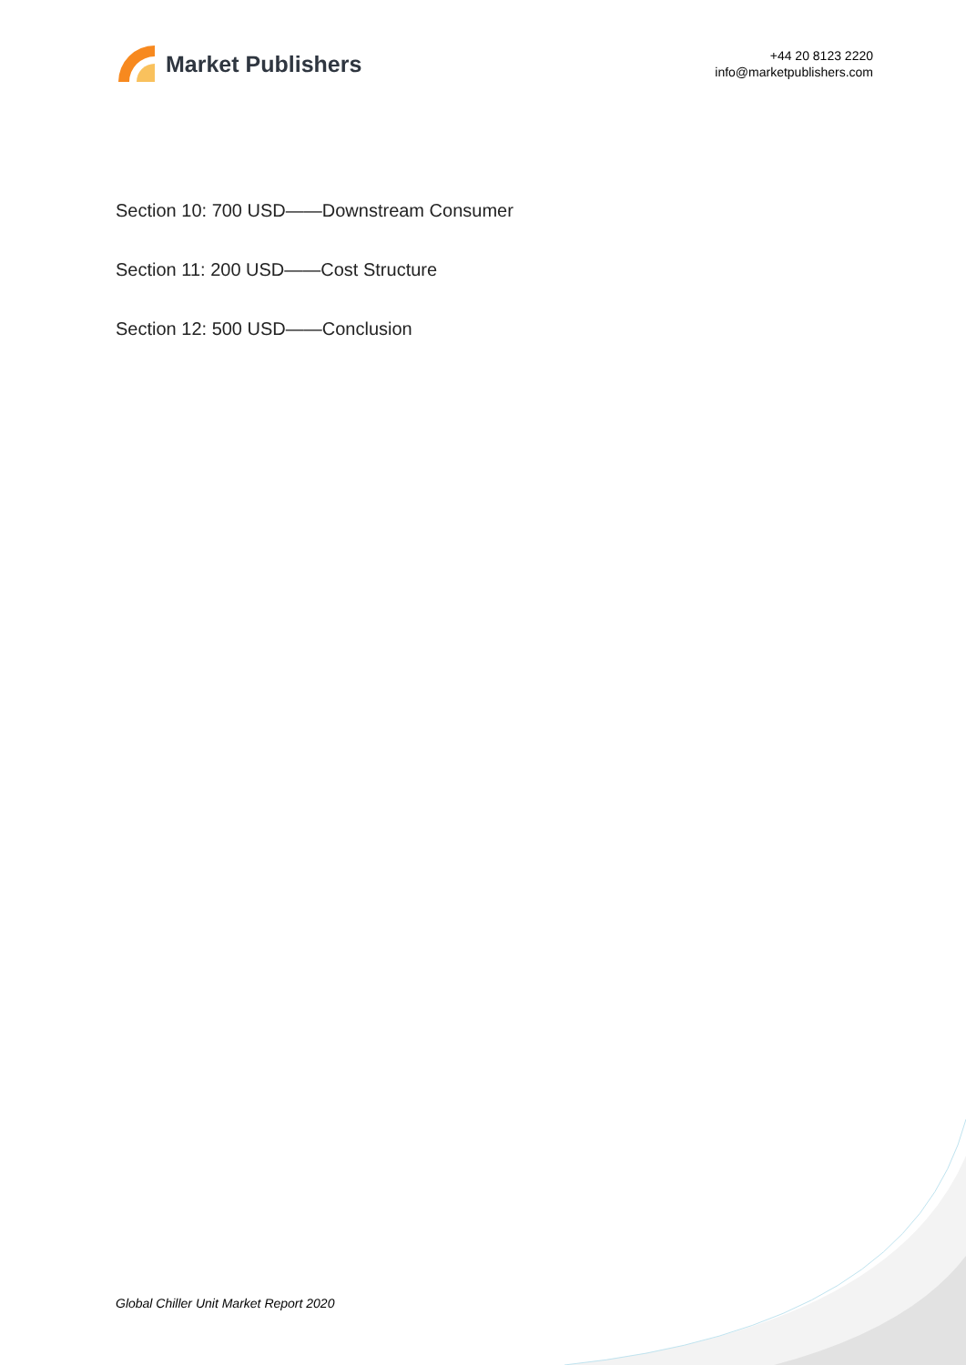Market Publishers
+44 20 8123 2220
info@marketpublishers.com
Section 10: 700 USD——Downstream Consumer
Section 11: 200 USD——Cost Structure
Section 12: 500 USD——Conclusion
Global Chiller Unit Market Report 2020